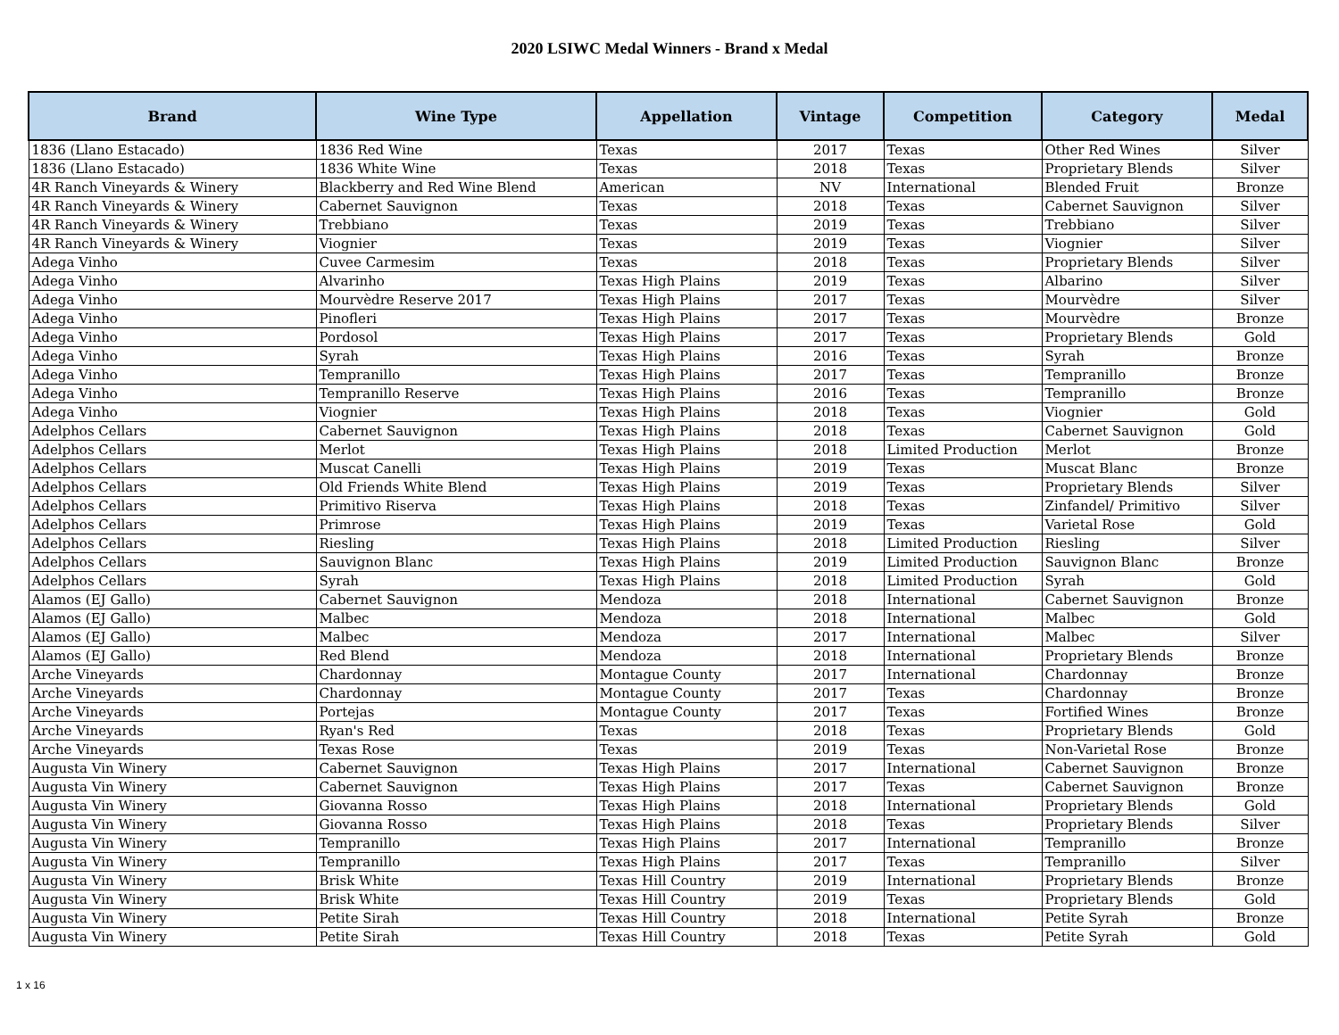2020 LSIWC Medal Winners - Brand x Medal
| Brand | Wine Type | Appellation | Vintage | Competition | Category | Medal |
| --- | --- | --- | --- | --- | --- | --- |
| 1836 (Llano Estacado) | 1836 Red Wine | Texas | 2017 | Texas | Other Red Wines | Silver |
| 1836 (Llano Estacado) | 1836 White Wine | Texas | 2018 | Texas | Proprietary Blends | Silver |
| 4R Ranch Vineyards & Winery | Blackberry and Red Wine Blend | American | NV | International | Blended Fruit | Bronze |
| 4R Ranch Vineyards & Winery | Cabernet Sauvignon | Texas | 2018 | Texas | Cabernet Sauvignon | Silver |
| 4R Ranch Vineyards & Winery | Trebbiano | Texas | 2019 | Texas | Trebbiano | Silver |
| 4R Ranch Vineyards & Winery | Viognier | Texas | 2019 | Texas | Viognier | Silver |
| Adega Vinho | Cuvee Carmesim | Texas | 2018 | Texas | Proprietary Blends | Silver |
| Adega Vinho | Alvarinho | Texas High Plains | 2019 | Texas | Albarino | Silver |
| Adega Vinho | Mourvèdre Reserve 2017 | Texas High Plains | 2017 | Texas | Mourvèdre | Silver |
| Adega Vinho | Pinofleri | Texas High Plains | 2017 | Texas | Mourvèdre | Bronze |
| Adega Vinho | Pordosol | Texas High Plains | 2017 | Texas | Proprietary Blends | Gold |
| Adega Vinho | Syrah | Texas High Plains | 2016 | Texas | Syrah | Bronze |
| Adega Vinho | Tempranillo | Texas High Plains | 2017 | Texas | Tempranillo | Bronze |
| Adega Vinho | Tempranillo Reserve | Texas High Plains | 2016 | Texas | Tempranillo | Bronze |
| Adega Vinho | Viognier | Texas High Plains | 2018 | Texas | Viognier | Gold |
| Adelphos Cellars | Cabernet Sauvignon | Texas High Plains | 2018 | Texas | Cabernet Sauvignon | Gold |
| Adelphos Cellars | Merlot | Texas High Plains | 2018 | Limited Production | Merlot | Bronze |
| Adelphos Cellars | Muscat Canelli | Texas High Plains | 2019 | Texas | Muscat Blanc | Bronze |
| Adelphos Cellars | Old Friends White Blend | Texas High Plains | 2019 | Texas | Proprietary Blends | Silver |
| Adelphos Cellars | Primitivo Riserva | Texas High Plains | 2018 | Texas | Zinfandel/ Primitivo | Silver |
| Adelphos Cellars | Primrose | Texas High Plains | 2019 | Texas | Varietal Rose | Gold |
| Adelphos Cellars | Riesling | Texas High Plains | 2018 | Limited Production | Riesling | Silver |
| Adelphos Cellars | Sauvignon Blanc | Texas High Plains | 2019 | Limited Production | Sauvignon Blanc | Bronze |
| Adelphos Cellars | Syrah | Texas High Plains | 2018 | Limited Production | Syrah | Gold |
| Alamos (EJ Gallo) | Cabernet Sauvignon | Mendoza | 2018 | International | Cabernet Sauvignon | Bronze |
| Alamos (EJ Gallo) | Malbec | Mendoza | 2018 | International | Malbec | Gold |
| Alamos (EJ Gallo) | Malbec | Mendoza | 2017 | International | Malbec | Silver |
| Alamos (EJ Gallo) | Red Blend | Mendoza | 2018 | International | Proprietary Blends | Bronze |
| Arche Vineyards | Chardonnay | Montague County | 2017 | International | Chardonnay | Bronze |
| Arche Vineyards | Chardonnay | Montague County | 2017 | Texas | Chardonnay | Bronze |
| Arche Vineyards | Portejas | Montague County | 2017 | Texas | Fortified Wines | Bronze |
| Arche Vineyards | Ryan's Red | Texas | 2018 | Texas | Proprietary Blends | Gold |
| Arche Vineyards | Texas Rose | Texas | 2019 | Texas | Non-Varietal Rose | Bronze |
| Augusta Vin Winery | Cabernet Sauvignon | Texas High Plains | 2017 | International | Cabernet Sauvignon | Bronze |
| Augusta Vin Winery | Cabernet Sauvignon | Texas High Plains | 2017 | Texas | Cabernet Sauvignon | Bronze |
| Augusta Vin Winery | Giovanna Rosso | Texas High Plains | 2018 | International | Proprietary Blends | Gold |
| Augusta Vin Winery | Giovanna Rosso | Texas High Plains | 2018 | Texas | Proprietary Blends | Silver |
| Augusta Vin Winery | Tempranillo | Texas High Plains | 2017 | International | Tempranillo | Bronze |
| Augusta Vin Winery | Tempranillo | Texas High Plains | 2017 | Texas | Tempranillo | Silver |
| Augusta Vin Winery | Brisk White | Texas Hill Country | 2019 | International | Proprietary Blends | Bronze |
| Augusta Vin Winery | Brisk White | Texas Hill Country | 2019 | Texas | Proprietary Blends | Gold |
| Augusta Vin Winery | Petite Sirah | Texas Hill Country | 2018 | International | Petite Syrah | Bronze |
| Augusta Vin Winery | Petite Sirah | Texas Hill Country | 2018 | Texas | Petite Syrah | Gold |
1 x 16